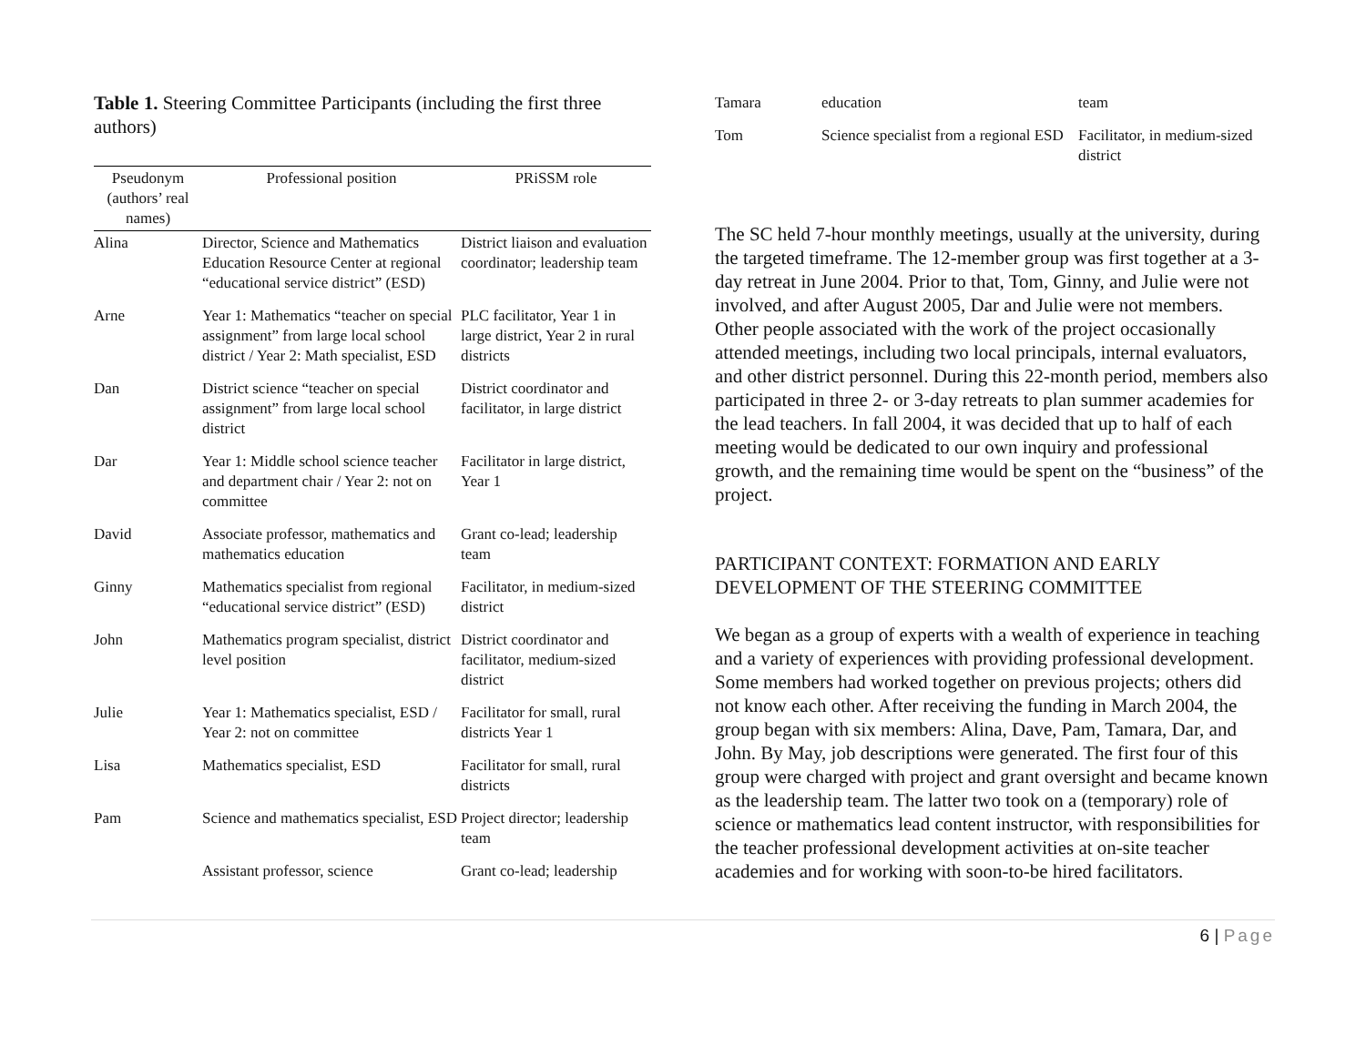Table 1. Steering Committee Participants (including the first three authors)
| Pseudonym (authors’ real names) | Professional position | PRiSSM role |
| --- | --- | --- |
| Alina | Director, Science and Mathematics Education Resource Center at regional “educational service district” (ESD) | District liaison and evaluation coordinator; leadership team |
| Arne | Year 1: Mathematics “teacher on special assignment” from large local school district / Year 2: Math specialist, ESD | PLC facilitator, Year 1 in large district, Year 2 in rural districts |
| Dan | District science “teacher on special assignment” from large local school district | District coordinator and facilitator, in large district |
| Dar | Year 1: Middle school science teacher and department chair / Year 2: not on committee | Facilitator in large district, Year 1 |
| David | Associate professor, mathematics and mathematics education | Grant co-lead; leadership team |
| Ginny | Mathematics specialist from regional “educational service district” (ESD) | Facilitator, in medium-sized district |
| John | Mathematics program specialist, district level position | District coordinator and facilitator, medium-sized district |
| Julie | Year 1: Mathematics specialist, ESD / Year 2: not on committee | Facilitator for small, rural districts Year 1 |
| Lisa | Mathematics specialist, ESD | Facilitator for small, rural districts |
| Pam | Science and mathematics specialist, ESD | Project director; leadership team |
| | Assistant professor, science | Grant co-lead; leadership |
| Tamara | education | team |
| Tom | Science specialist from a regional ESD | Facilitator, in medium-sized district |
The SC held 7-hour monthly meetings, usually at the university, during the targeted timeframe. The 12-member group was first together at a 3-day retreat in June 2004. Prior to that, Tom, Ginny, and Julie were not involved, and after August 2005, Dar and Julie were not members. Other people associated with the work of the project occasionally attended meetings, including two local principals, internal evaluators, and other district personnel. During this 22-month period, members also participated in three 2- or 3-day retreats to plan summer academies for the lead teachers. In fall 2004, it was decided that up to half of each meeting would be dedicated to our own inquiry and professional growth, and the remaining time would be spent on the “business” of the project.
PARTICIPANT CONTEXT: FORMATION AND EARLY DEVELOPMENT OF THE STEERING COMMITTEE
We began as a group of experts with a wealth of experience in teaching and a variety of experiences with providing professional development. Some members had worked together on previous projects; others did not know each other. After receiving the funding in March 2004, the group began with six members: Alina, Dave, Pam, Tamara, Dar, and John. By May, job descriptions were generated. The first four of this group were charged with project and grant oversight and became known as the leadership team. The latter two took on a (temporary) role of science or mathematics lead content instructor, with responsibilities for the teacher professional development activities at on-site teacher academies and for working with soon-to-be hired facilitators.
6 | Page